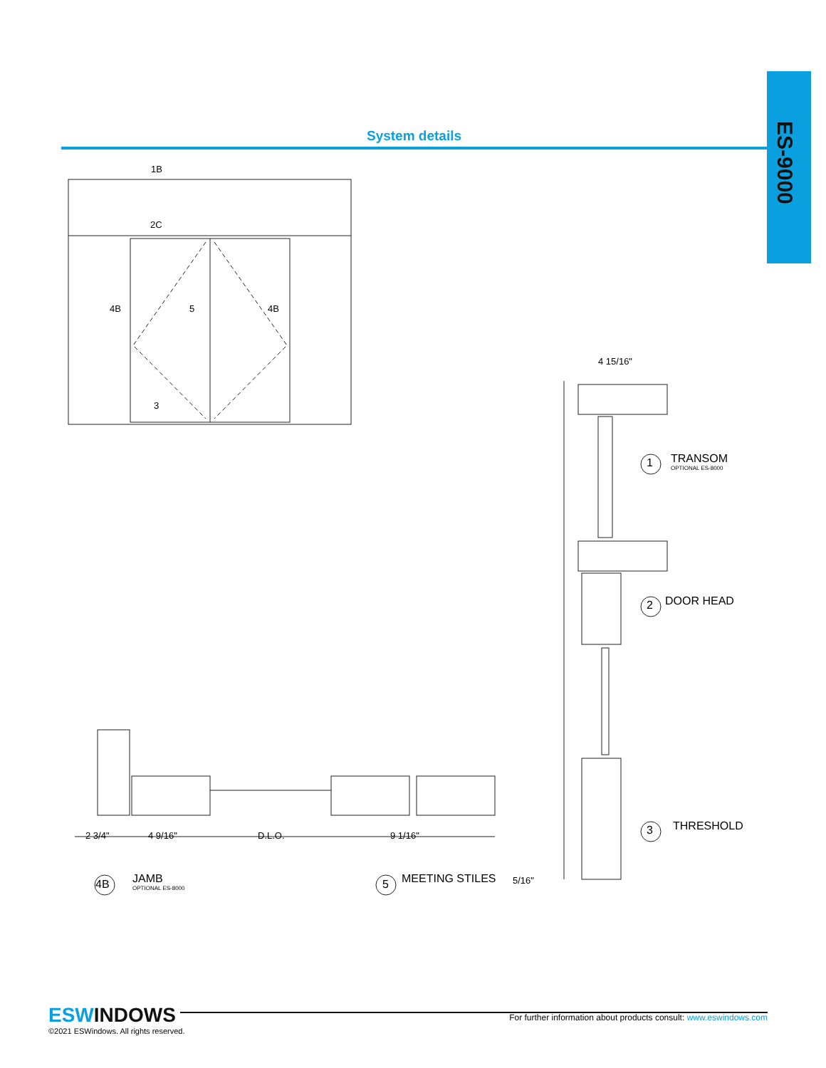ES-9000
System details
1B
2C
4B 5 4B
3
4 15/16"
1
TRANSOM
OPTIONAL ES-8000
2 DOOR HEAD
3 THRESHOLD
2 3/4" 4 9/16" D.L.O. 9 1/16"
5/16"
4B
JAMB
OPTIONAL ES-8000
5 MEETING STILES
ESWINDOWS
©2021 ESWindows. All rights reserved.
For further information about products consult: www.eswindows.com